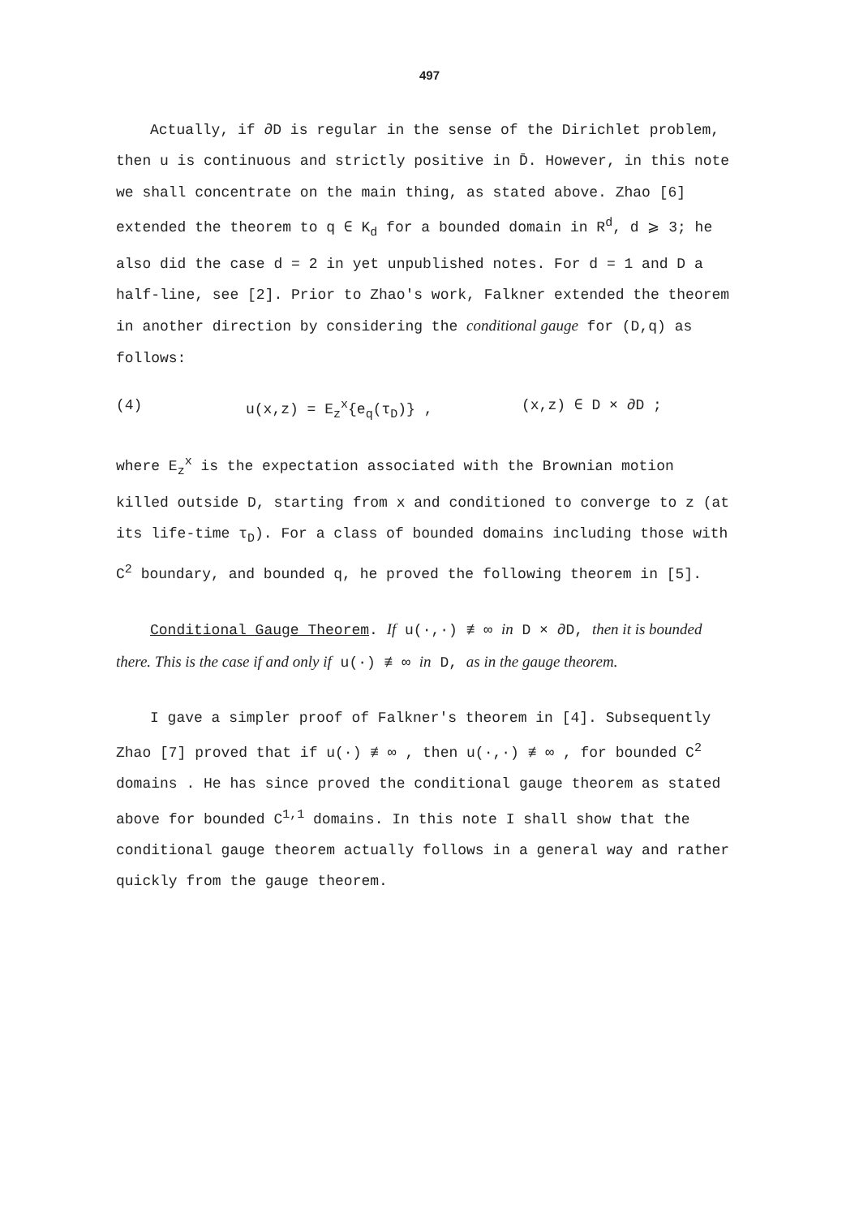497
Actually, if ∂D is regular in the sense of the Dirichlet problem, then u is continuous and strictly positive in D̄. However, in this note we shall concentrate on the main thing, as stated above. Zhao [6] extended the theorem to q ∈ K<sub>d</sub> for a bounded domain in R<sup>d</sup>, d ⩾ 3; he also did the case d = 2 in yet unpublished notes. For d = 1 and D a half-line, see [2]. Prior to Zhao's work, Falkner extended the theorem in another direction by considering the conditional gauge for (D,q) as follows:
(4) u(x,z) = E<sub>z</sub><sup>x</sup>{e<sub>q</sub>(τ<sub>D</sub>)} , (x,z) ∈ D × ∂D ;
where E<sub>z</sub><sup>x</sup> is the expectation associated with the Brownian motion killed outside D, starting from x and conditioned to converge to z (at its life-time τ<sub>D</sub>). For a class of bounded domains including those with C<sup>2</sup> boundary, and bounded q, he proved the following theorem in [5].
Conditional Gauge Theorem. If u(·,·) ≢ ∞ in D × ∂D, then it is bounded there. This is the case if and only if u(·) ≢ ∞ in D, as in the gauge theorem.
I gave a simpler proof of Falkner's theorem in [4]. Subsequently Zhao [7] proved that if u(·) ≢ ∞ , then u(·,·) ≢ ∞ , for bounded C<sup>2</sup> domains . He has since proved the conditional gauge theorem as stated above for bounded C<sup>1,1</sup> domains. In this note I shall show that the conditional gauge theorem actually follows in a general way and rather quickly from the gauge theorem.